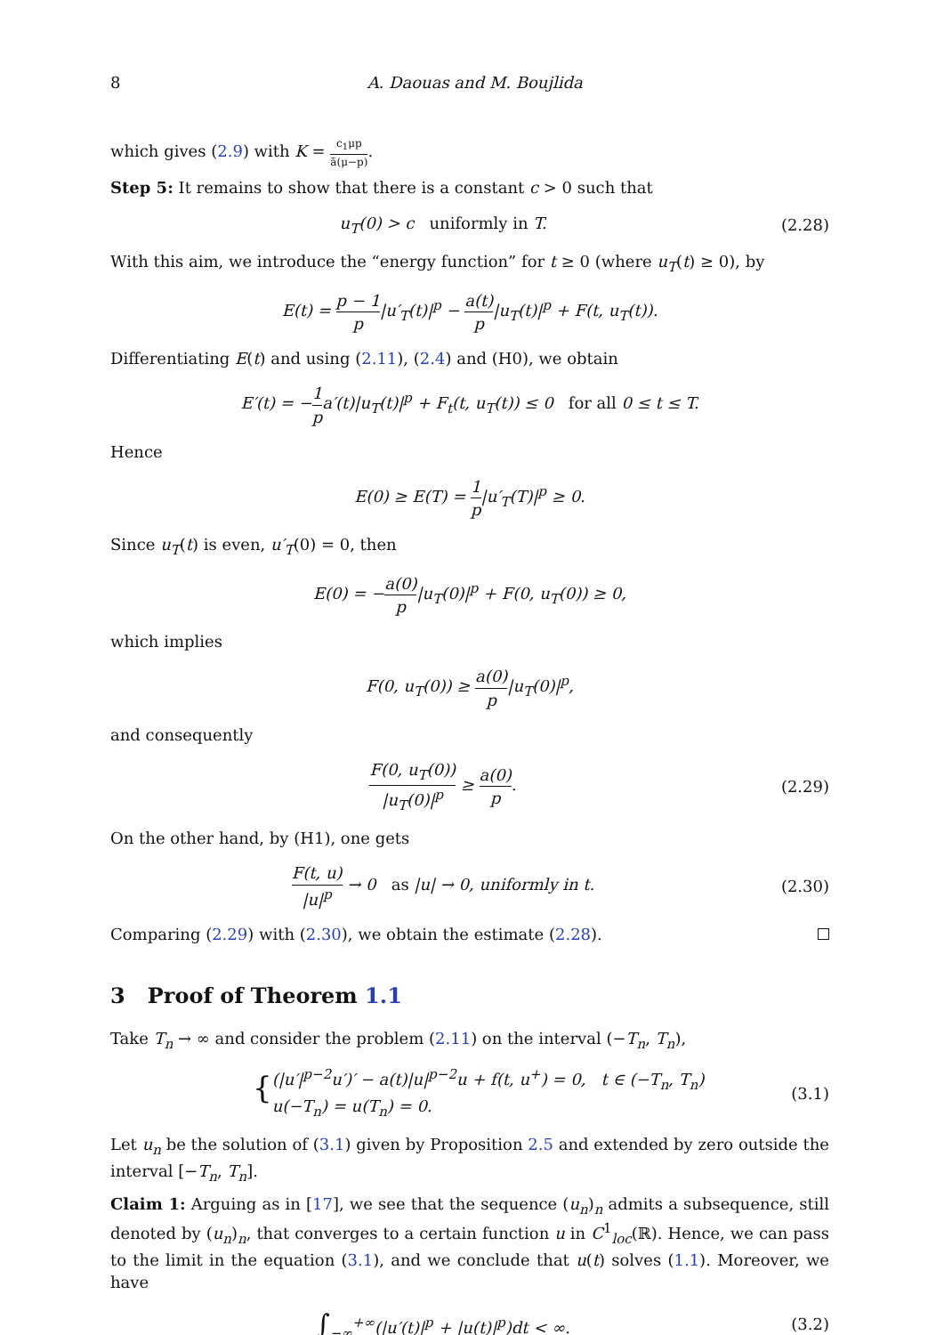8 A. Daouas and M. Boujlida
which gives (2.9) with K = c<sub>1</sub>μp ã(μ−p).
Step 5: It remains to show that there is a constant c > 0 such that
u<sub>T</sub>(0) > c uniformly in T.
(2.28)
With this aim, we introduce the “energy function” for t ≥ 0 (where u<sub>T</sub>(t) ≥ 0), by
E(t) = p − 1 p|u′<sub>T</sub>(t)|<sup>p</sup> − a(t) p|u<sub>T</sub>(t)|<sup>p</sup> + F(t, u<sub>T</sub>(t)).
Differentiating E(t) and using (2.11), (2.4) and (H0), we obtain
E′(t) = −1 pa′(t)|u<sub>T</sub>(t)|<sup>p</sup> + F<sub>t</sub>(t, u<sub>T</sub>(t)) ≤ 0 for all 0 ≤ t ≤ T.
Hence
E(0) ≥ E(T) = 1 p|u′<sub>T</sub>(T)|<sup>p</sup> ≥ 0.
Since u<sub>T</sub>(t) is even, u′<sub>T</sub>(0) = 0, then
E(0) = −a(0) p|u<sub>T</sub>(0)|<sup>p</sup> + F(0, u<sub>T</sub>(0)) ≥ 0,
which implies
F(0, u<sub>T</sub>(0)) ≥ a(0) p|u<sub>T</sub>(0)|<sup>p</sup>,
and consequently
F(0, u<sub>T</sub>(0)) |u<sub>T</sub>(0)|<sup>p</sup> ≥ a(0) p.
(2.29)
On the other hand, by (H1), one gets
F(t, u) |u|<sup>p</sup> → 0 as |u| → 0, uniformly in t.
(2.30)
Comparing (2.29) with (2.30), we obtain the estimate (2.28).
3 Proof of Theorem 1.1
Take T<sub>n</sub> → ∞ and consider the problem (2.11) on the interval (−T<sub>n</sub>, T<sub>n</sub>),
{ (|u′|<sup>p−2</sup>u′)′ − a(t)|u|<sup>p−2</sup>u + f(t, u<sup>+</sup>) = 0, t ∈ (−T<sub>n</sub>, T<sub>n</sub>)
u(−T<sub>n</sub>) = u(T<sub>n</sub>) = 0.
(3.1)
Let u<sub>n</sub> be the solution of (3.1) given by Proposition 2.5 and extended by zero outside the interval [−T<sub>n</sub>, T<sub>n</sub>].
Claim 1: Arguing as in [17], we see that the sequence (u<sub>n</sub>)<sub>n</sub> admits a subsequence, still denoted by (u<sub>n</sub>)<sub>n</sub>, that converges to a certain function u in C<sup>1</sup><sub>loc</sub>(ℝ). Hence, we can pass to the limit in the equation (3.1), and we conclude that u(t) solves (1.1). Moreover, we have
∫<sub>−∞</sub><sup>+∞</sup>(|u′(t)|<sup>p</sup> + |u(t)|<sup>p</sup>)dt < ∞.
(3.2)